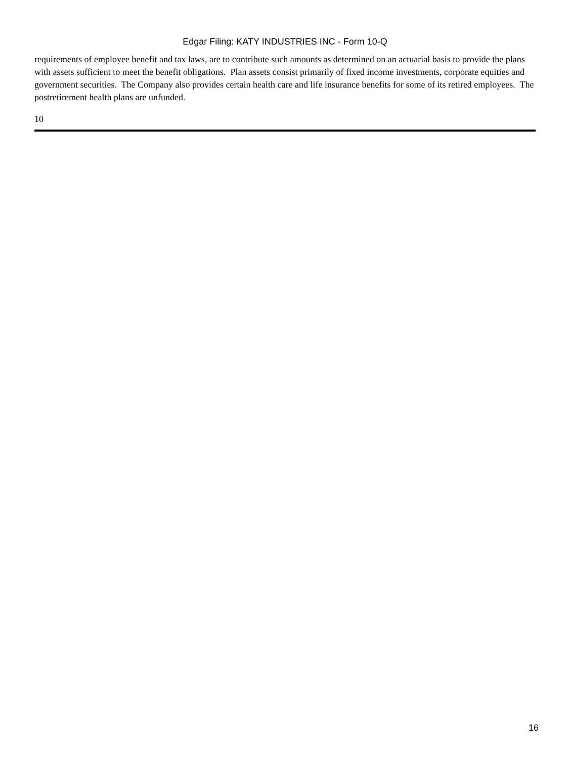Edgar Filing: KATY INDUSTRIES INC - Form 10-Q
requirements of employee benefit and tax laws, are to contribute such amounts as determined on an actuarial basis to provide the plans with assets sufficient to meet the benefit obligations. Plan assets consist primarily of fixed income investments, corporate equities and government securities. The Company also provides certain health care and life insurance benefits for some of its retired employees. The postretirement health plans are unfunded.
10
16